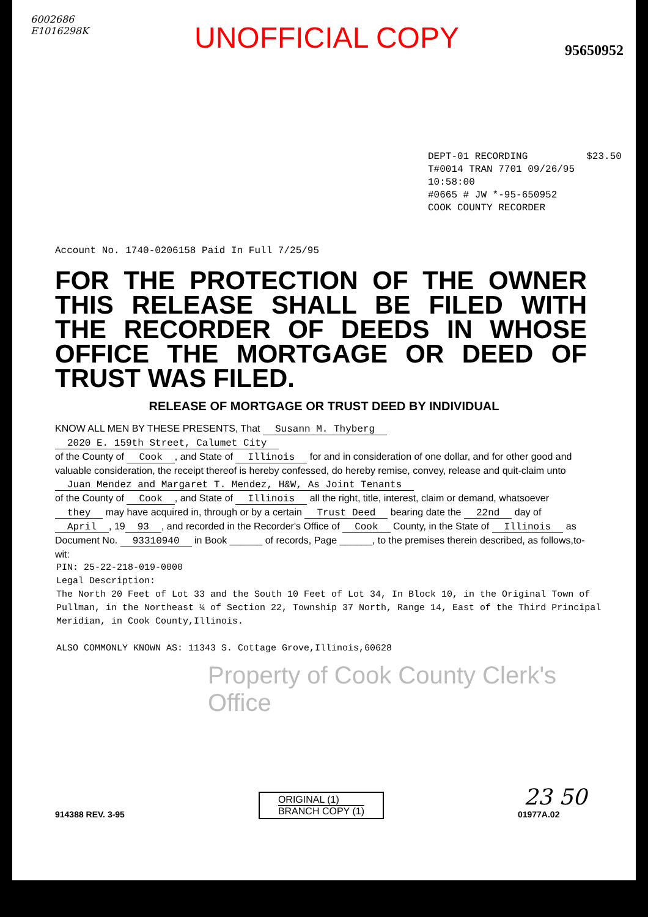6002686
E1016298K
UNOFFICIAL COPY
95650952
DEPT-01 RECORDING $23.50
T#0014 TRAN 7701 09/26/95 10:58:00
#0665 # JW *-95-650952
COOK COUNTY RECORDER
Account No. 1740-0206158 Paid In Full 7/25/95
FOR THE PROTECTION OF THE OWNER THIS RELEASE SHALL BE FILED WITH THE RECORDER OF DEEDS IN WHOSE OFFICE THE MORTGAGE OR DEED OF TRUST WAS FILED.
RELEASE OF MORTGAGE OR TRUST DEED BY INDIVIDUAL
KNOW ALL MEN BY THESE PRESENTS, That Susann M. Thyberg
2020 E. 159th Street, Calumet City
of the County of Cook, and State of Illinois for and in consideration of one dollar, and for other good and valuable consideration, the receipt thereof is hereby confessed, do hereby remise, convey, release and quit-claim unto Juan Mendez and Margaret T. Mendez, H&W, As Joint Tenants
of the County of Cook, and State of Illinois all the right, title, interest, claim or demand, whatsoever they may have acquired in, through or by a certain Trust Deed bearing date the 22nd day of April, 19 93, and recorded in the Recorder's Office of Cook County, in the State of Illinois as Document No. 93310940 in Book ______ of records, Page ______, to the premises therein described, as follows,to-wit:
PIN: 25-22-218-019-0000
Legal Description:
The North 20 Feet of Lot 33 and the South 10 Feet of Lot 34, In Block 10, in the Original Town of Pullman, in the Northeast ¼ of Section 22, Township 37 North, Range 14, East of the Third Principal Meridian, in Cook County,Illinois.
ALSO COMMONLY KNOWN AS: 11343 S. Cottage Grove,Illinois,60628
Property of Cook County Clerk's Office
914388 REV. 3-95
ORIGINAL (1)
BRANCH COPY (1)
23 50
01977A.02